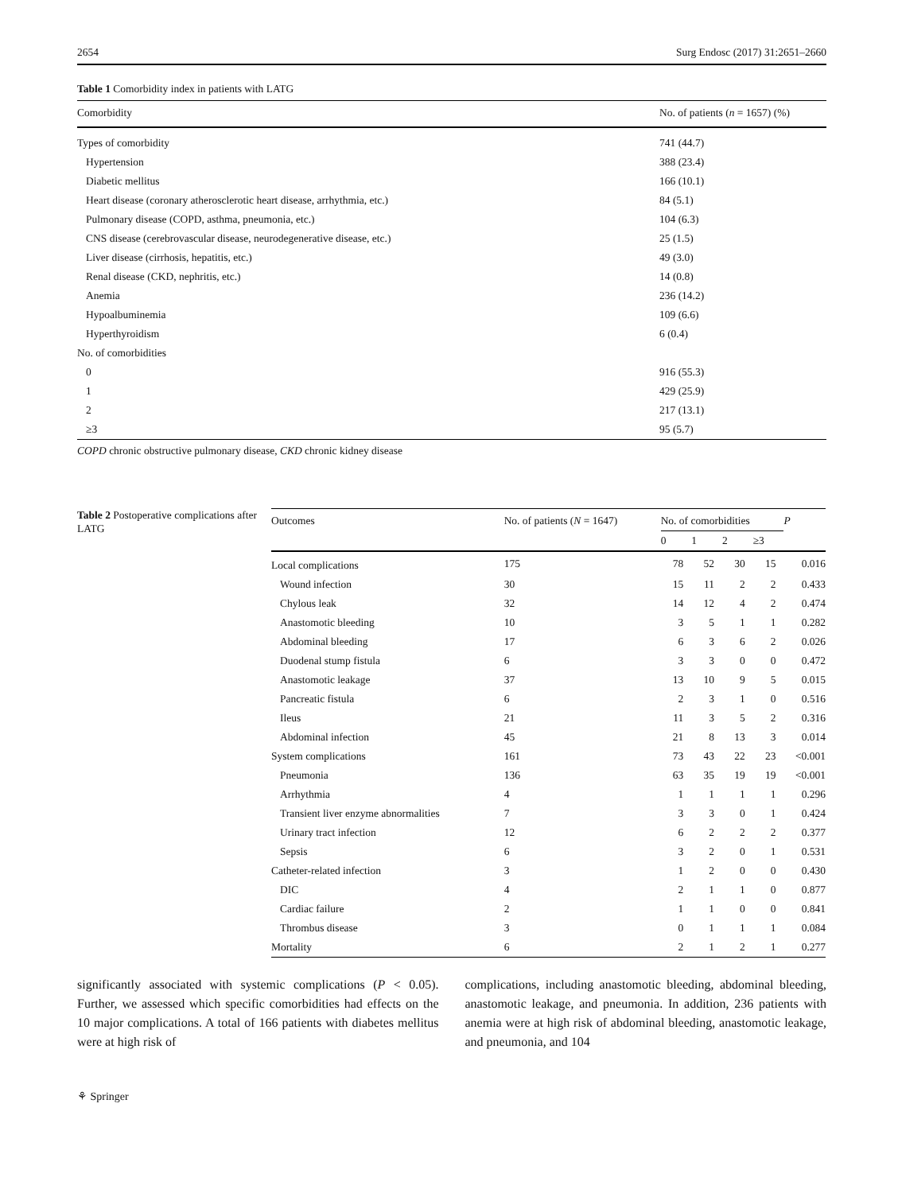2654 Surg Endosc (2017) 31:2651–2660
Table 1 Comorbidity index in patients with LATG
| Comorbidity | No. of patients ( n = 1657) (%) |
| --- | --- |
| Types of comorbidity | 741 (44.7) |
| Hypertension | 388 (23.4) |
| Diabetic mellitus | 166 (10.1) |
| Heart disease (coronary atherosclerotic heart disease, arrhythmia, etc.) | 84 (5.1) |
| Pulmonary disease (COPD, asthma, pneumonia, etc.) | 104 (6.3) |
| CNS disease (cerebrovascular disease, neurodegenerative disease, etc.) | 25 (1.5) |
| Liver disease (cirrhosis, hepatitis, etc.) | 49 (3.0) |
| Renal disease (CKD, nephritis, etc.) | 14 (0.8) |
| Anemia | 236 (14.2) |
| Hypoalbuminemia | 109 (6.6) |
| Hyperthyroidism | 6 (0.4) |
| No. of comorbidities | |
| 0 | 916 (55.3) |
| 1 | 429 (25.9) |
| 2 | 217 (13.1) |
| ≥3 | 95 (5.7) |
COPD chronic obstructive pulmonary disease, CKD chronic kidney disease
Table 2 Postoperative complications after LATG
| Outcomes | No. of patients ( N = 1647) | No. of comorbidities | | | | P |
| --- | --- | --- | --- | --- | --- | --- |
| | | 0 | 1 | 2 | ≥3 | |
| Local complications | 175 | 78 | 52 | 30 | 15 | 0.016 |
| Wound infection | 30 | 15 | 11 | 2 | 2 | 0.433 |
| Chylous leak | 32 | 14 | 12 | 4 | 2 | 0.474 |
| Anastomotic bleeding | 10 | 3 | 5 | 1 | 1 | 0.282 |
| Abdominal bleeding | 17 | 6 | 3 | 6 | 2 | 0.026 |
| Duodenal stump fistula | 6 | 3 | 3 | 0 | 0 | 0.472 |
| Anastomotic leakage | 37 | 13 | 10 | 9 | 5 | 0.015 |
| Pancreatic fistula | 6 | 2 | 3 | 1 | 0 | 0.516 |
| Ileus | 21 | 11 | 3 | 5 | 2 | 0.316 |
| Abdominal infection | 45 | 21 | 8 | 13 | 3 | 0.014 |
| System complications | 161 | 73 | 43 | 22 | 23 | <0.001 |
| Pneumonia | 136 | 63 | 35 | 19 | 19 | <0.001 |
| Arrhythmia | 4 | 1 | 1 | 1 | 1 | 0.296 |
| Transient liver enzyme abnormalities | 7 | 3 | 3 | 0 | 1 | 0.424 |
| Urinary tract infection | 12 | 6 | 2 | 2 | 2 | 0.377 |
| Sepsis | 6 | 3 | 2 | 0 | 1 | 0.531 |
| Catheter-related infection | 3 | 1 | 2 | 0 | 0 | 0.430 |
| DIC | 4 | 2 | 1 | 1 | 0 | 0.877 |
| Cardiac failure | 2 | 1 | 1 | 0 | 0 | 0.841 |
| Thrombus disease | 3 | 0 | 1 | 1 | 1 | 0.084 |
| Mortality | 6 | 2 | 1 | 2 | 1 | 0.277 |
significantly associated with systemic complications (P < 0.05). Further, we assessed which specific comorbidities had effects on the 10 major complications. A total of 166 patients with diabetes mellitus were at high risk of
complications, including anastomotic bleeding, abdominal bleeding, anastomotic leakage, and pneumonia. In addition, 236 patients with anemia were at high risk of abdominal bleeding, anastomotic leakage, and pneumonia, and 104
⚘ Springer